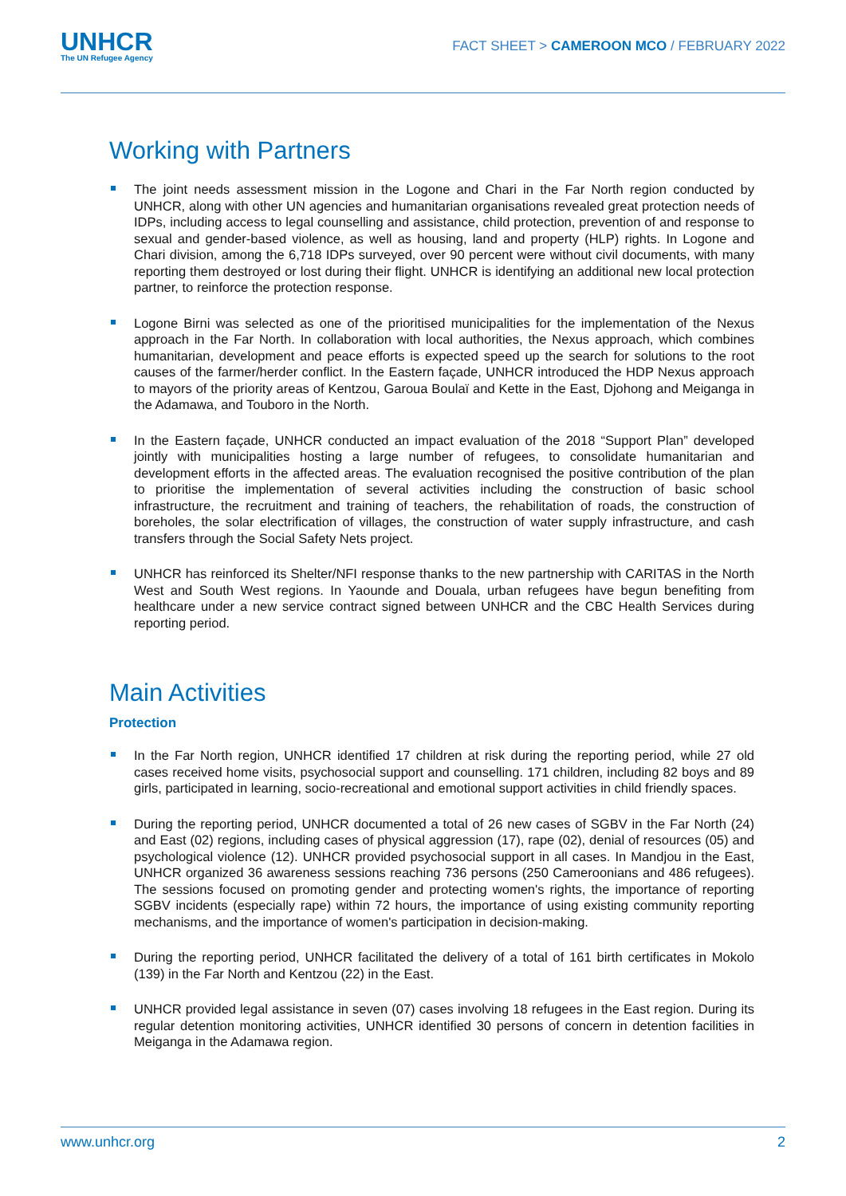UNHCR
The UN Refugee Agency
FACT SHEET > CAMEROON MCO / FEBRUARY 2022
Working with Partners
The joint needs assessment mission in the Logone and Chari in the Far North region conducted by UNHCR, along with other UN agencies and humanitarian organisations revealed great protection needs of IDPs, including access to legal counselling and assistance, child protection, prevention of and response to sexual and gender-based violence, as well as housing, land and property (HLP) rights. In Logone and Chari division, among the 6,718 IDPs surveyed, over 90 percent were without civil documents, with many reporting them destroyed or lost during their flight. UNHCR is identifying an additional new local protection partner, to reinforce the protection response.
Logone Birni was selected as one of the prioritised municipalities for the implementation of the Nexus approach in the Far North. In collaboration with local authorities, the Nexus approach, which combines humanitarian, development and peace efforts is expected speed up the search for solutions to the root causes of the farmer/herder conflict. In the Eastern façade, UNHCR introduced the HDP Nexus approach to mayors of the priority areas of Kentzou, Garoua Boulaï and Kette in the East, Djohong and Meiganga in the Adamawa, and Touboro in the North.
In the Eastern façade, UNHCR conducted an impact evaluation of the 2018 “Support Plan” developed jointly with municipalities hosting a large number of refugees, to consolidate humanitarian and development efforts in the affected areas. The evaluation recognised the positive contribution of the plan to prioritise the implementation of several activities including the construction of basic school infrastructure, the recruitment and training of teachers, the rehabilitation of roads, the construction of boreholes, the solar electrification of villages, the construction of water supply infrastructure, and cash transfers through the Social Safety Nets project.
UNHCR has reinforced its Shelter/NFI response thanks to the new partnership with CARITAS in the North West and South West regions. In Yaounde and Douala, urban refugees have begun benefiting from healthcare under a new service contract signed between UNHCR and the CBC Health Services during reporting period.
Main Activities
Protection
In the Far North region, UNHCR identified 17 children at risk during the reporting period, while 27 old cases received home visits, psychosocial support and counselling. 171 children, including 82 boys and 89 girls, participated in learning, socio-recreational and emotional support activities in child friendly spaces.
During the reporting period, UNHCR documented a total of 26 new cases of SGBV in the Far North (24) and East (02) regions, including cases of physical aggression (17), rape (02), denial of resources (05) and psychological violence (12). UNHCR provided psychosocial support in all cases. In Mandjou in the East, UNHCR organized 36 awareness sessions reaching 736 persons (250 Cameroonians and 486 refugees). The sessions focused on promoting gender and protecting women's rights, the importance of reporting SGBV incidents (especially rape) within 72 hours, the importance of using existing community reporting mechanisms, and the importance of women's participation in decision-making.
During the reporting period, UNHCR facilitated the delivery of a total of 161 birth certificates in Mokolo (139) in the Far North and Kentzou (22) in the East.
UNHCR provided legal assistance in seven (07) cases involving 18 refugees in the East region. During its regular detention monitoring activities, UNHCR identified 30 persons of concern in detention facilities in Meiganga in the Adamawa region.
www.unhcr.org 2